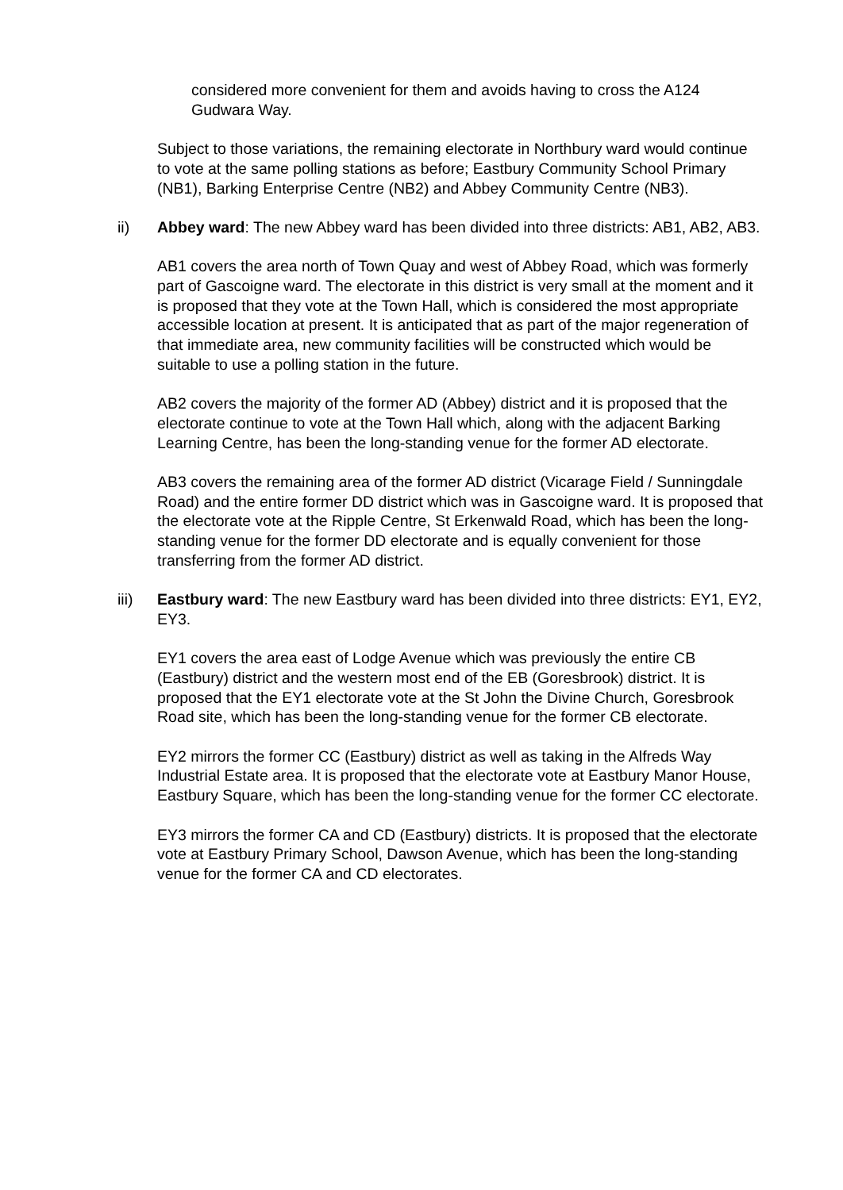considered more convenient for them and avoids having to cross the A124 Gudwara Way.
Subject to those variations, the remaining electorate in Northbury ward would continue to vote at the same polling stations as before; Eastbury Community School Primary (NB1), Barking Enterprise Centre (NB2) and Abbey Community Centre (NB3).
ii) Abbey ward: The new Abbey ward has been divided into three districts: AB1, AB2, AB3.
AB1 covers the area north of Town Quay and west of Abbey Road, which was formerly part of Gascoigne ward. The electorate in this district is very small at the moment and it is proposed that they vote at the Town Hall, which is considered the most appropriate accessible location at present. It is anticipated that as part of the major regeneration of that immediate area, new community facilities will be constructed which would be suitable to use a polling station in the future.
AB2 covers the majority of the former AD (Abbey) district and it is proposed that the electorate continue to vote at the Town Hall which, along with the adjacent Barking Learning Centre, has been the long-standing venue for the former AD electorate.
AB3 covers the remaining area of the former AD district (Vicarage Field / Sunningdale Road) and the entire former DD district which was in Gascoigne ward. It is proposed that the electorate vote at the Ripple Centre, St Erkenwald Road, which has been the long-standing venue for the former DD electorate and is equally convenient for those transferring from the former AD district.
iii) Eastbury ward: The new Eastbury ward has been divided into three districts: EY1, EY2, EY3.
EY1 covers the area east of Lodge Avenue which was previously the entire CB (Eastbury) district and the western most end of the EB (Goresbrook) district. It is proposed that the EY1 electorate vote at the St John the Divine Church, Goresbrook Road site, which has been the long-standing venue for the former CB electorate.
EY2 mirrors the former CC (Eastbury) district as well as taking in the Alfreds Way Industrial Estate area. It is proposed that the electorate vote at Eastbury Manor House, Eastbury Square, which has been the long-standing venue for the former CC electorate.
EY3 mirrors the former CA and CD (Eastbury) districts. It is proposed that the electorate vote at Eastbury Primary School, Dawson Avenue, which has been the long-standing venue for the former CA and CD electorates.